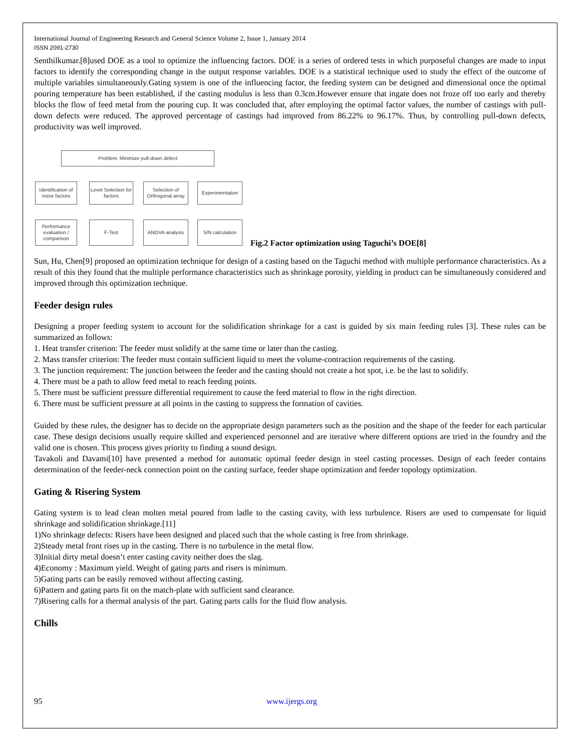International Journal of Engineering Research and General Science Volume 2, Issue 1, January 2014
ISSN 2091-2730
Senthilkumar.[8]used DOE as a tool to optimize the influencing factors. DOE is a series of ordered tests in which purposeful changes are made to input factors to identify the corresponding change in the output response variables. DOE is a statistical technique used to study the effect of the outcome of multiple variables simultaneously.Gating system is one of the influencing factor, the feeding system can be designed and dimensional once the optimal pouring temperature has been established, if the casting modulus is less than 0.3cm.However ensure that ingate does not froze off too early and thereby blocks the flow of feed metal from the pouring cup. It was concluded that, after employing the optimal factor values, the number of castings with pull-down defects were reduced. The approved percentage of castings had improved from 86.22% to 96.17%. Thus, by controlling pull-down defects, productivity was well improved.
Problem: Minimize pull-down defect
Identification of noise factors
Level Selection for factors
Selection of Orthogonal array
Experimentation
Performance evaluation / comparison
F-Test ANOVA analysis
S/N calculation
Fig.2 Factor optimization using Taguchi’s DOE[8]
Sun, Hu, Chen[9] proposed an optimization technique for design of a casting based on the Taguchi method with multiple performance characteristics. As a result of this they found that the multiple performance characteristics such as shrinkage porosity, yielding in product can be simultaneously considered and improved through this optimization technique.
Feeder design rules
Designing a proper feeding system to account for the solidification shrinkage for a cast is guided by six main feeding rules [3]. These rules can be summarized as follows:
1. Heat transfer criterion: The feeder must solidify at the same time or later than the casting.
2. Mass transfer criterion: The feeder must contain sufficient liquid to meet the volume-contraction requirements of the casting.
3. The junction requirement: The junction between the feeder and the casting should not create a hot spot, i.e. be the last to solidify.
4. There must be a path to allow feed metal to reach feeding points.
5. There must be sufficient pressure differential requirement to cause the feed material to flow in the right direction.
6. There must be sufficient pressure at all points in the casting to suppress the formation of cavities.
Guided by these rules, the designer has to decide on the appropriate design parameters such as the position and the shape of the feeder for each particular case. These design decisions usually require skilled and experienced personnel and are iterative where different options are tried in the foundry and the valid one is chosen. This process gives priority to finding a sound design.
Tavakoli and Davami[10] have presented a method for automatic optimal feeder design in steel casting processes. Design of each feeder contains determination of the feeder-neck connection point on the casting surface, feeder shape optimization and feeder topology optimization.
Gating & Risering System
Gating system is to lead clean molten metal poured from ladle to the casting cavity, with less turbulence. Risers are used to compensate for liquid shrinkage and solidification shrinkage.[11]
1)No shrinkage defects: Risers have been designed and placed such that the whole casting is free from shrinkage.
2)Steady metal front rises up in the casting. There is no turbulence in the metal flow.
3)Initial dirty metal doesn’t enter casting cavity neither does the slag.
4)Economy : Maximum yield. Weight of gating parts and risers is minimum.
5)Gating parts can be easily removed without affecting casting.
6)Pattern and gating parts fit on the match-plate with sufficient sand clearance.
7)Risering calls for a thermal analysis of the part. Gating parts calls for the fluid flow analysis.
Chills
95 www.ijergs.org